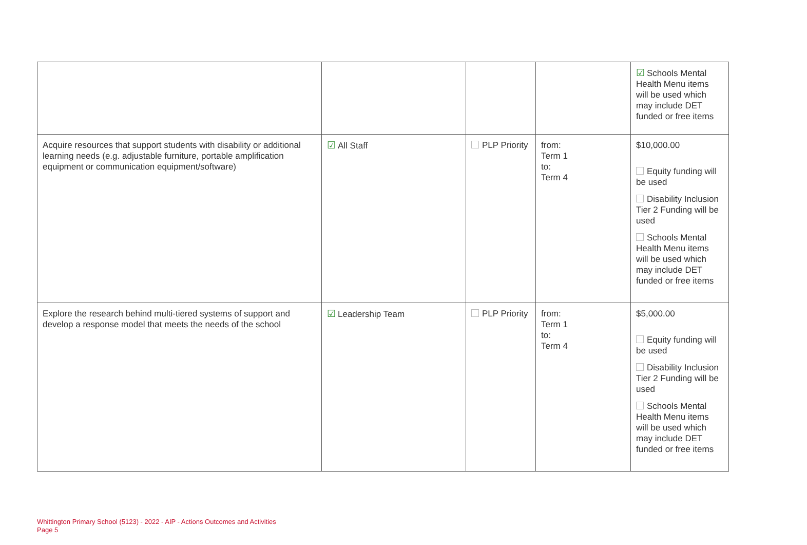| | | | | ☑ Schools Mental Health Menu items will be used which may include DET funded or free items |
| Acquire resources that support students with disability or additional learning needs (e.g. adjustable furniture, portable amplification equipment or communication equipment/software) | ☑ All Staff | PLP Priority | from: Term 1 to: Term 4 | $10,000.00 Equity funding will be used Disability Inclusion Tier 2 Funding will be used Schools Mental Health Menu items will be used which may include DET funded or free items |
| Explore the research behind multi-tiered systems of support and develop a response model that meets the needs of the school | ☑ Leadership Team | PLP Priority | from: Term 1 to: Term 4 | $5,000.00 Equity funding will be used Disability Inclusion Tier 2 Funding will be used Schools Mental Health Menu items will be used which may include DET funded or free items |
Whittington Primary School (5123) - 2022 - AIP - Actions Outcomes and Activities
Page 5